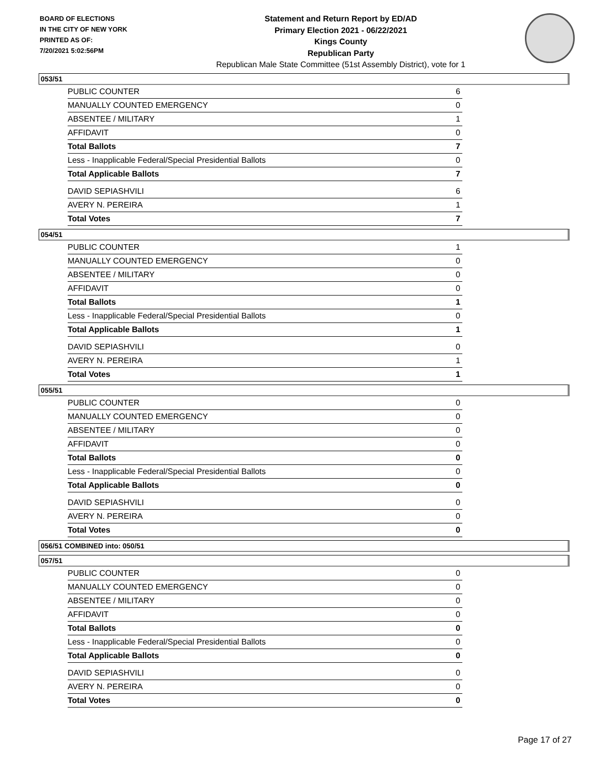BOARD OF ELECTIONS
IN THE CITY OF NEW YORK
PRINTED AS OF:
7/20/2021 5:02:56PM
Statement and Return Report by ED/AD
Primary Election 2021 - 06/22/2021
Kings County
Republican Party
Republican Male State Committee (51st Assembly District), vote for 1
053/51
| PUBLIC COUNTER | 6 |
| MANUALLY COUNTED EMERGENCY | 0 |
| ABSENTEE / MILITARY | 1 |
| AFFIDAVIT | 0 |
| Total Ballots | 7 |
| Less - Inapplicable Federal/Special Presidential Ballots | 0 |
| Total Applicable Ballots | 7 |
| DAVID SEPIASHVILI | 6 |
| AVERY N. PEREIRA | 1 |
| Total Votes | 7 |
054/51
| PUBLIC COUNTER | 1 |
| MANUALLY COUNTED EMERGENCY | 0 |
| ABSENTEE / MILITARY | 0 |
| AFFIDAVIT | 0 |
| Total Ballots | 1 |
| Less - Inapplicable Federal/Special Presidential Ballots | 0 |
| Total Applicable Ballots | 1 |
| DAVID SEPIASHVILI | 0 |
| AVERY N. PEREIRA | 1 |
| Total Votes | 1 |
055/51
| PUBLIC COUNTER | 0 |
| MANUALLY COUNTED EMERGENCY | 0 |
| ABSENTEE / MILITARY | 0 |
| AFFIDAVIT | 0 |
| Total Ballots | 0 |
| Less - Inapplicable Federal/Special Presidential Ballots | 0 |
| Total Applicable Ballots | 0 |
| DAVID SEPIASHVILI | 0 |
| AVERY N. PEREIRA | 0 |
| Total Votes | 0 |
056/51 COMBINED into: 050/51
057/51
| PUBLIC COUNTER | 0 |
| MANUALLY COUNTED EMERGENCY | 0 |
| ABSENTEE / MILITARY | 0 |
| AFFIDAVIT | 0 |
| Total Ballots | 0 |
| Less - Inapplicable Federal/Special Presidential Ballots | 0 |
| Total Applicable Ballots | 0 |
| DAVID SEPIASHVILI | 0 |
| AVERY N. PEREIRA | 0 |
| Total Votes | 0 |
Page 17 of 27